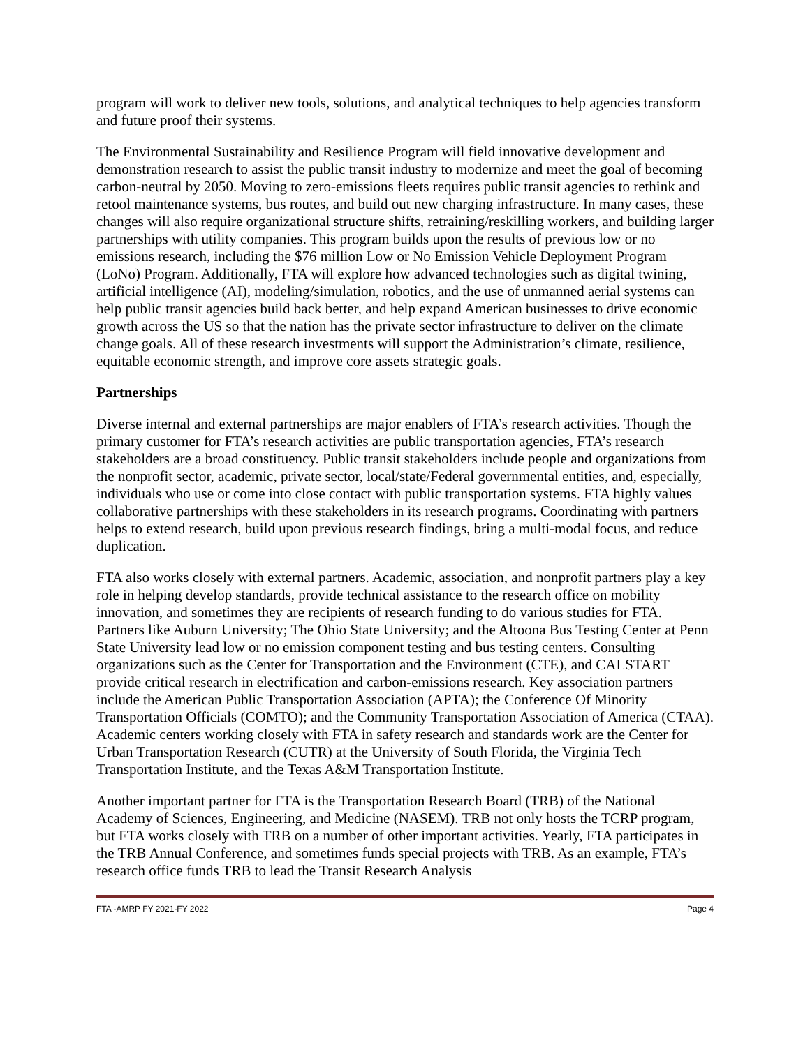program will work to deliver new tools, solutions, and analytical techniques to help agencies transform and future proof their systems.
The Environmental Sustainability and Resilience Program will field innovative development and demonstration research to assist the public transit industry to modernize and meet the goal of becoming carbon-neutral by 2050. Moving to zero-emissions fleets requires public transit agencies to rethink and retool maintenance systems, bus routes, and build out new charging infrastructure. In many cases, these changes will also require organizational structure shifts, retraining/reskilling workers, and building larger partnerships with utility companies. This program builds upon the results of previous low or no emissions research, including the $76 million Low or No Emission Vehicle Deployment Program (LoNo) Program. Additionally, FTA will explore how advanced technologies such as digital twining, artificial intelligence (AI), modeling/simulation, robotics, and the use of unmanned aerial systems can help public transit agencies build back better, and help expand American businesses to drive economic growth across the US so that the nation has the private sector infrastructure to deliver on the climate change goals. All of these research investments will support the Administration’s climate, resilience, equitable economic strength, and improve core assets strategic goals.
Partnerships
Diverse internal and external partnerships are major enablers of FTA’s research activities. Though the primary customer for FTA’s research activities are public transportation agencies, FTA’s research stakeholders are a broad constituency. Public transit stakeholders include people and organizations from the nonprofit sector, academic, private sector, local/state/Federal governmental entities, and, especially, individuals who use or come into close contact with public transportation systems. FTA highly values collaborative partnerships with these stakeholders in its research programs. Coordinating with partners helps to extend research, build upon previous research findings, bring a multi-modal focus, and reduce duplication.
FTA also works closely with external partners. Academic, association, and nonprofit partners play a key role in helping develop standards, provide technical assistance to the research office on mobility innovation, and sometimes they are recipients of research funding to do various studies for FTA. Partners like Auburn University; The Ohio State University; and the Altoona Bus Testing Center at Penn State University lead low or no emission component testing and bus testing centers. Consulting organizations such as the Center for Transportation and the Environment (CTE), and CALSTART provide critical research in electrification and carbon-emissions research. Key association partners include the American Public Transportation Association (APTA); the Conference Of Minority Transportation Officials (COMTO); and the Community Transportation Association of America (CTAA). Academic centers working closely with FTA in safety research and standards work are the Center for Urban Transportation Research (CUTR) at the University of South Florida, the Virginia Tech Transportation Institute, and the Texas A&M Transportation Institute.
Another important partner for FTA is the Transportation Research Board (TRB) of the National Academy of Sciences, Engineering, and Medicine (NASEM). TRB not only hosts the TCRP program, but FTA works closely with TRB on a number of other important activities. Yearly, FTA participates in the TRB Annual Conference, and sometimes funds special projects with TRB. As an example, FTA’s research office funds TRB to lead the Transit Research Analysis
FTA -AMRP FY 2021-FY 2022 Page 4